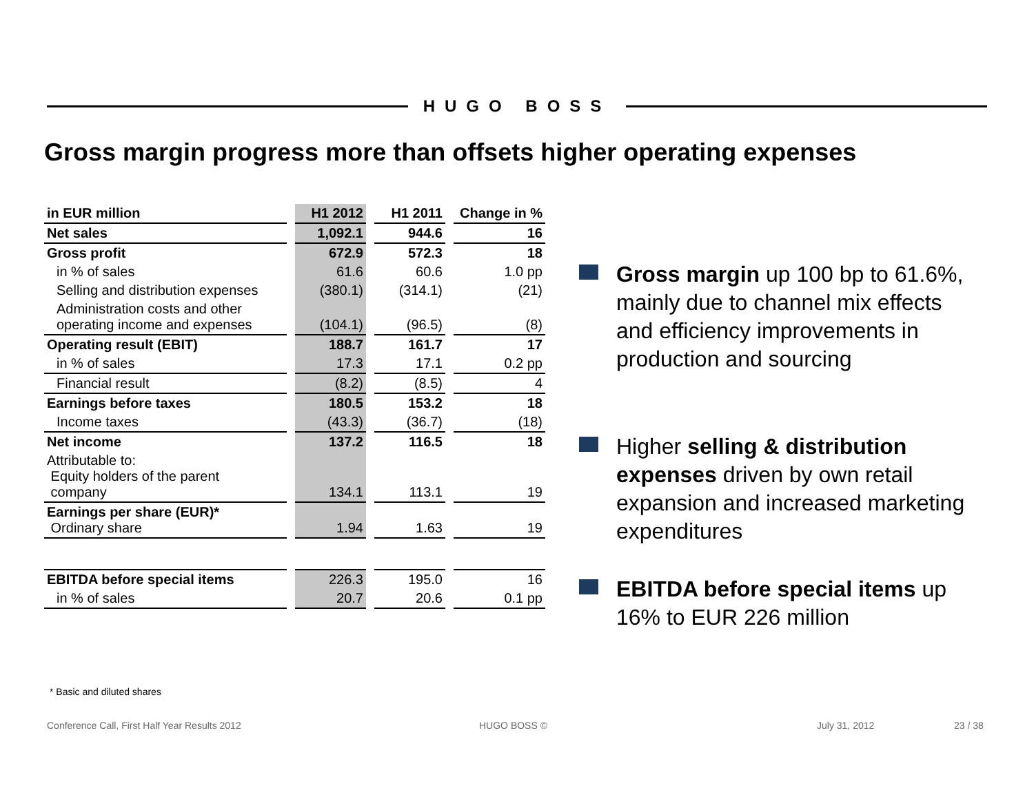HUGO BOSS
Gross margin progress more than offsets higher operating expenses
| in EUR million | H1 2012 | H1 2011 | Change in % |
| --- | --- | --- | --- |
| Net sales | 1,092.1 | 944.6 | 16 |
| Gross profit | 672.9 | 572.3 | 18 |
| in % of sales | 61.6 | 60.6 | 1.0 pp |
| Selling and distribution expenses | (380.1) | (314.1) | (21) |
| Administration costs and other operating income and expenses | (104.1) | (96.5) | (8) |
| Operating result (EBIT) | 188.7 | 161.7 | 17 |
| in % of sales | 17.3 | 17.1 | 0.2 pp |
| Financial result | (8.2) | (8.5) | 4 |
| Earnings before taxes | 180.5 | 153.2 | 18 |
| Income taxes | (43.3) | (36.7) | (18) |
| Net income | 137.2 | 116.5 | 18 |
| Attributable to: Equity holders of the parent company | 134.1 | 113.1 | 19 |
| Earnings per share (EUR)* Ordinary share | 1.94 | 1.63 | 19 |
| EBITDA before special items | 226.3 | 195.0 | 16 |
| in % of sales | 20.7 | 20.6 | 0.1 pp |
* Basic and diluted shares
Gross margin up 100 bp to 61.6%, mainly due to channel mix effects and efficiency improvements in production and sourcing
Higher selling & distribution expenses driven by own retail expansion and increased marketing expenditures
EBITDA before special items up 16% to EUR 226 million
Conference Call, First Half Year Results 2012
HUGO BOSS © July 31, 2012 23 / 38